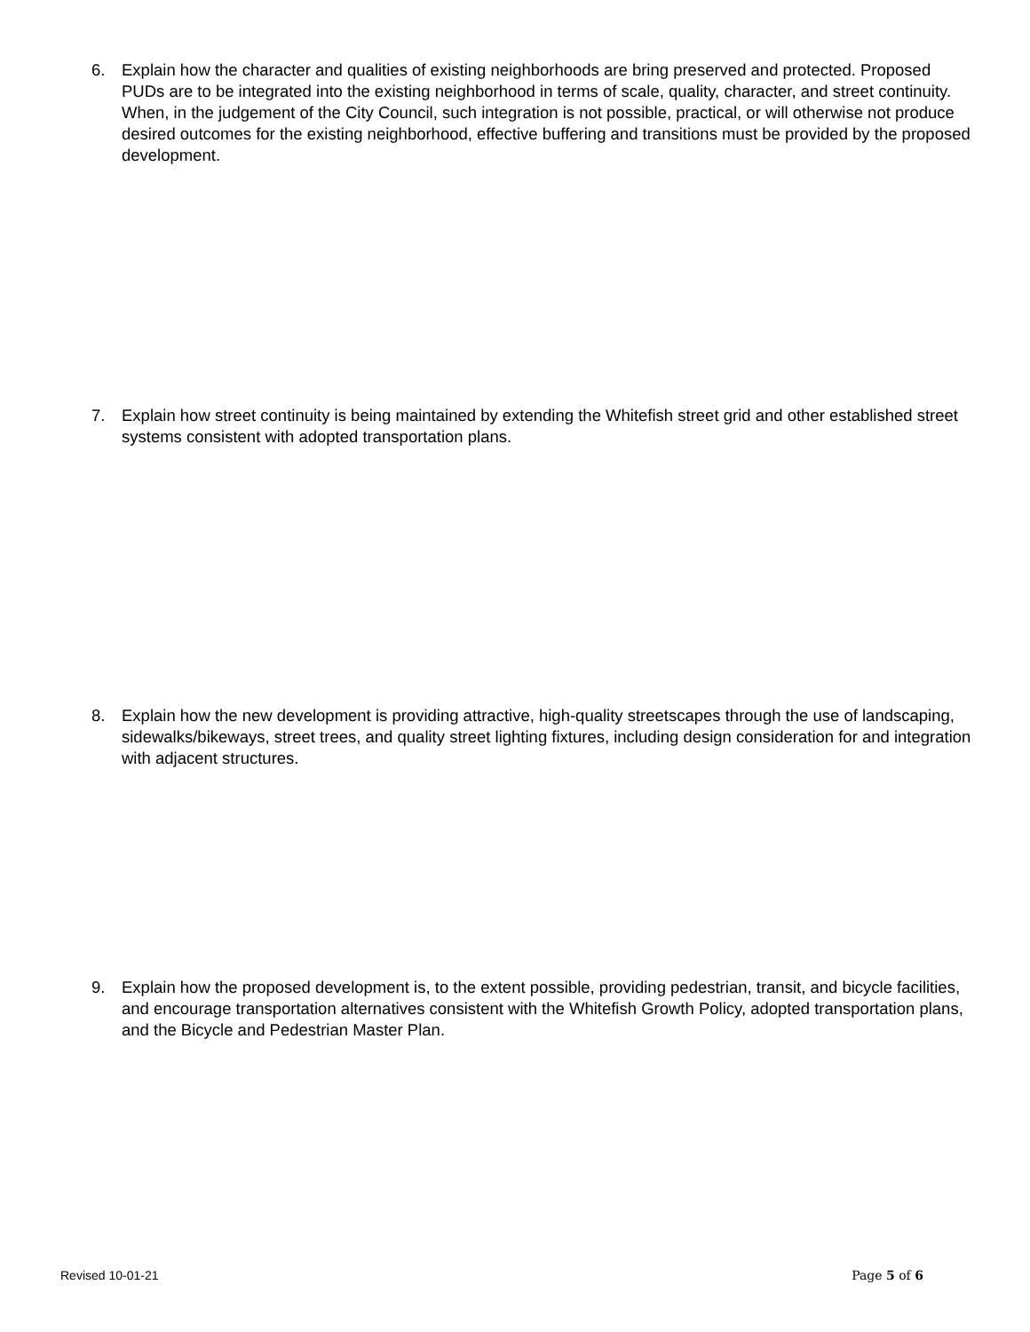6. Explain how the character and qualities of existing neighborhoods are bring preserved and protected. Proposed PUDs are to be integrated into the existing neighborhood in terms of scale, quality, character, and street continuity. When, in the judgement of the City Council, such integration is not possible, practical, or will otherwise not produce desired outcomes for the existing neighborhood, effective buffering and transitions must be provided by the proposed development.
7. Explain how street continuity is being maintained by extending the Whitefish street grid and other established street systems consistent with adopted transportation plans.
8. Explain how the new development is providing attractive, high-quality streetscapes through the use of landscaping, sidewalks/bikeways, street trees, and quality street lighting fixtures, including design consideration for and integration with adjacent structures.
9. Explain how the proposed development is, to the extent possible, providing pedestrian, transit, and bicycle facilities, and encourage transportation alternatives consistent with the Whitefish Growth Policy, adopted transportation plans, and the Bicycle and Pedestrian Master Plan.
Revised 10-01-21 Page 5 of 6